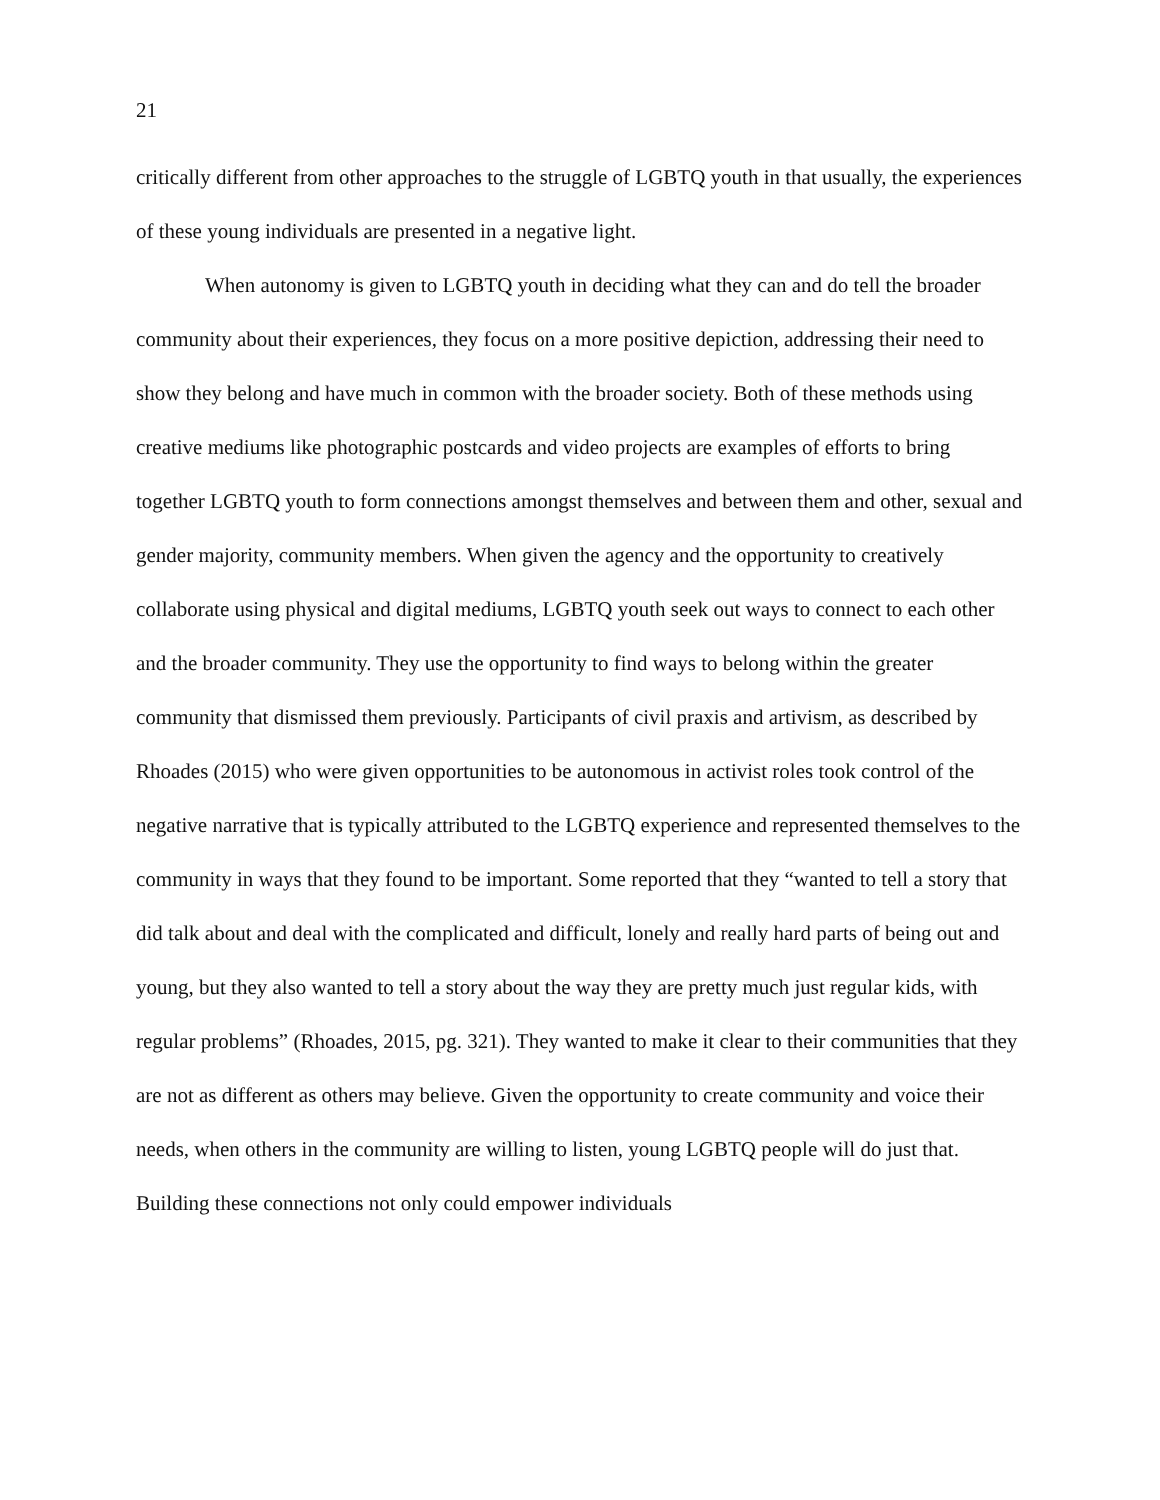21
critically different from other approaches to the struggle of LGBTQ youth in that usually, the experiences of these young individuals are presented in a negative light.
When autonomy is given to LGBTQ youth in deciding what they can and do tell the broader community about their experiences, they focus on a more positive depiction, addressing their need to show they belong and have much in common with the broader society. Both of these methods using creative mediums like photographic postcards and video projects are examples of efforts to bring together LGBTQ youth to form connections amongst themselves and between them and other, sexual and gender majority, community members. When given the agency and the opportunity to creatively collaborate using physical and digital mediums, LGBTQ youth seek out ways to connect to each other and the broader community. They use the opportunity to find ways to belong within the greater community that dismissed them previously. Participants of civil praxis and artivism, as described by Rhoades (2015) who were given opportunities to be autonomous in activist roles took control of the negative narrative that is typically attributed to the LGBTQ experience and represented themselves to the community in ways that they found to be important. Some reported that they “wanted to tell a story that did talk about and deal with the complicated and difficult, lonely and really hard parts of being out and young, but they also wanted to tell a story about the way they are pretty much just regular kids, with regular problems” (Rhoades, 2015, pg. 321). They wanted to make it clear to their communities that they are not as different as others may believe. Given the opportunity to create community and voice their needs, when others in the community are willing to listen, young LGBTQ people will do just that. Building these connections not only could empower individuals